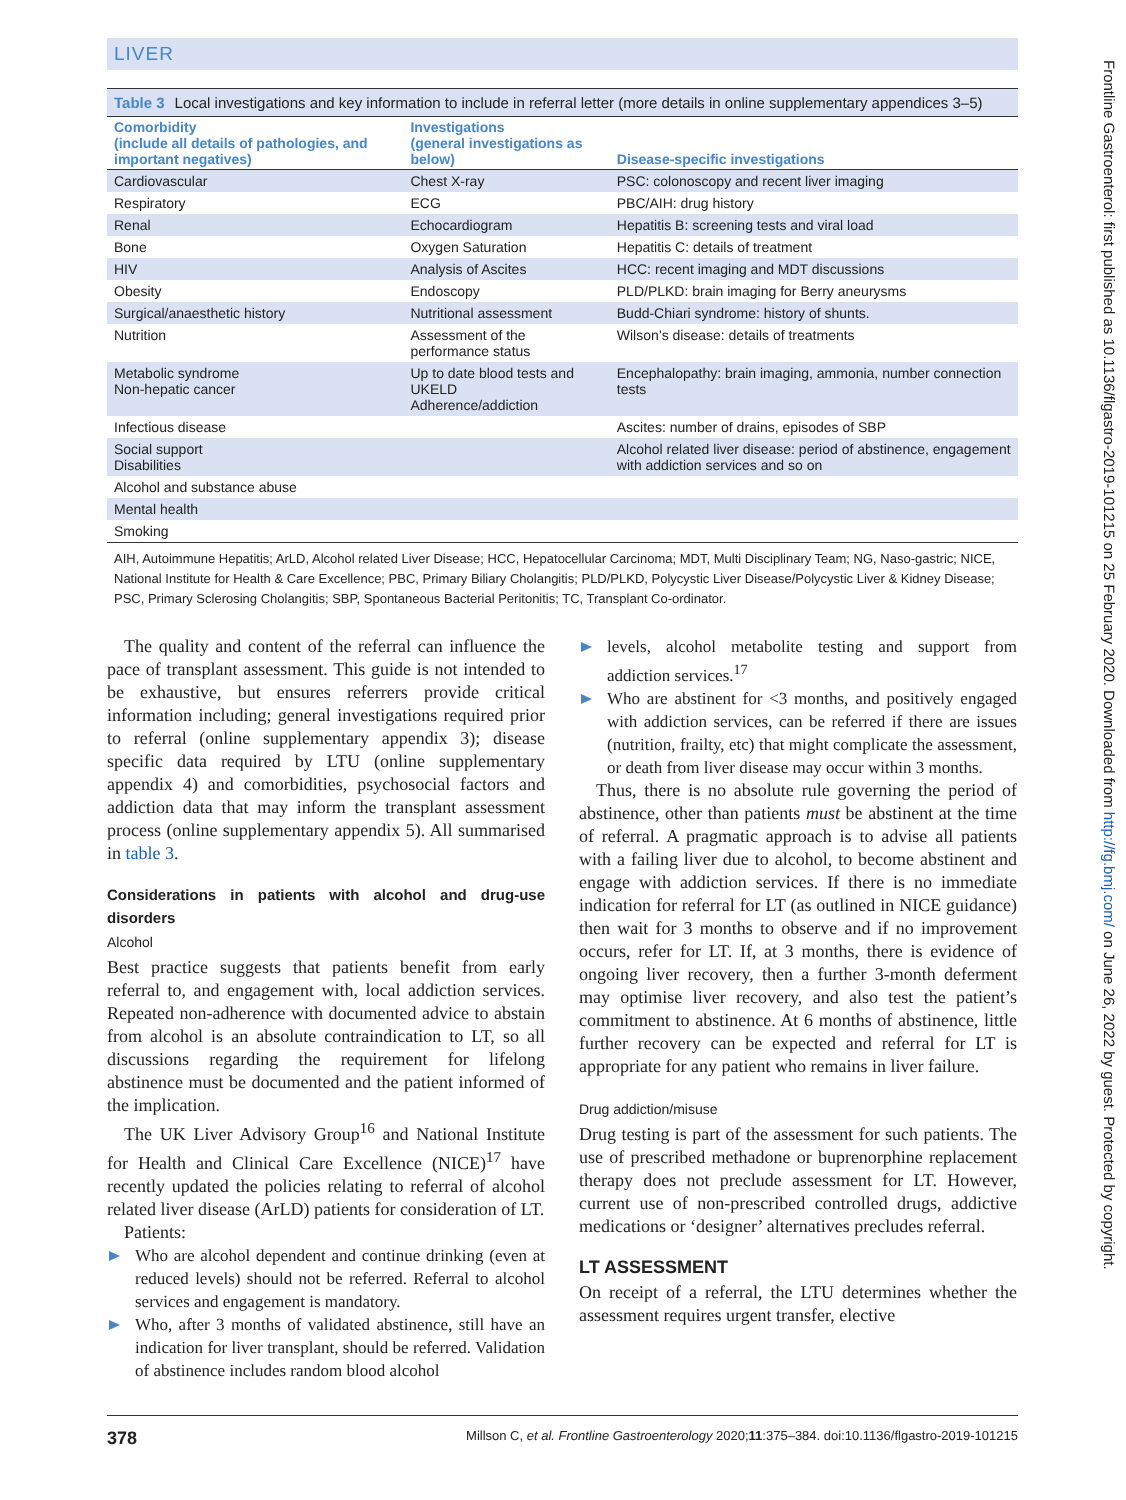LIVER
Table 3 Local investigations and key information to include in referral letter (more details in online supplementary appendices 3–5)
| Comorbidity (include all details of pathologies, and important negatives) | Investigations (general investigations as below) | Disease-specific investigations |
| --- | --- | --- |
| Cardiovascular | Chest X-ray | PSC: colonoscopy and recent liver imaging |
| Respiratory | ECG | PBC/AIH: drug history |
| Renal | Echocardiogram | Hepatitis B: screening tests and viral load |
| Bone | Oxygen Saturation | Hepatitis C: details of treatment |
| HIV | Analysis of Ascites | HCC: recent imaging and MDT discussions |
| Obesity | Endoscopy | PLD/PLKD: brain imaging for Berry aneurysms |
| Surgical/anaesthetic history | Nutritional assessment | Budd-Chiari syndrome: history of shunts. |
| Nutrition | Assessment of the performance status | Wilson’s disease: details of treatments |
| Metabolic syndrome Non-hepatic cancer | Up to date blood tests and UKELD Adherence/addiction | Encephalopathy: brain imaging, ammonia, number connection tests |
| Infectious disease | | Ascites: number of drains, episodes of SBP |
| Social support Disabilities | | Alcohol related liver disease: period of abstinence, engagement with addiction services and so on |
| Alcohol and substance abuse | | |
| Mental health | | |
| Smoking | | |
AIH, Autoimmune Hepatitis; ArLD, Alcohol related Liver Disease; HCC, Hepatocellular Carcinoma; MDT, Multi Disciplinary Team; NG, Naso-gastric; NICE, National Institute for Health & Care Excellence; PBC, Primary Biliary Cholangitis; PLD/PLKD, Polycystic Liver Disease/Polycystic Liver & Kidney Disease; PSC, Primary Sclerosing Cholangitis; SBP, Spontaneous Bacterial Peritonitis; TC, Transplant Co-ordinator.
The quality and content of the referral can influence the pace of transplant assessment. This guide is not intended to be exhaustive, but ensures referrers provide critical information including; general investigations required prior to referral (online supplementary appendix 3); disease specific data required by LTU (online supplementary appendix 4) and comorbidities, psychosocial factors and addiction data that may inform the transplant assessment process (online supplementary appendix 5). All summarised in table 3.
Considerations in patients with alcohol and drug-use disorders
Alcohol
Best practice suggests that patients benefit from early referral to, and engagement with, local addiction services. Repeated non-adherence with documented advice to abstain from alcohol is an absolute contraindication to LT, so all discussions regarding the requirement for lifelong abstinence must be documented and the patient informed of the implication.
The UK Liver Advisory Group<sup>16</sup> and National Institute for Health and Clinical Care Excellence (NICE)<sup>17</sup> have recently updated the policies relating to referral of alcohol related liver disease (ArLD) patients for consideration of LT.
Patients:
Who are alcohol dependent and continue drinking (even at reduced levels) should not be referred. Referral to alcohol services and engagement is mandatory.
Who, after 3 months of validated abstinence, still have an indication for liver transplant, should be referred. Validation of abstinence includes random blood alcohol
levels, alcohol metabolite testing and support from addiction services.<sup>17</sup>
Who are abstinent for <3 months, and positively engaged with addiction services, can be referred if there are issues (nutrition, frailty, etc) that might complicate the assessment, or death from liver disease may occur within 3 months.
Thus, there is no absolute rule governing the period of abstinence, other than patients must be abstinent at the time of referral. A pragmatic approach is to advise all patients with a failing liver due to alcohol, to become abstinent and engage with addiction services. If there is no immediate indication for referral for LT (as outlined in NICE guidance) then wait for 3 months to observe and if no improvement occurs, refer for LT. If, at 3 months, there is evidence of ongoing liver recovery, then a further 3-month deferment may optimise liver recovery, and also test the patient’s commitment to abstinence. At 6 months of abstinence, little further recovery can be expected and referral for LT is appropriate for any patient who remains in liver failure.
Drug addiction/misuse
Drug testing is part of the assessment for such patients. The use of prescribed methadone or buprenorphine replacement therapy does not preclude assessment for LT. However, current use of non-prescribed controlled drugs, addictive medications or ‘designer’ alternatives precludes referral.
LT ASSESSMENT
On receipt of a referral, the LTU determines whether the assessment requires urgent transfer, elective
378 Millson C, et al. Frontline Gastroenterology 2020;11:375–384. doi:10.1136/flgastro-2019-101215
Frontline Gastroenterol: first published as 10.1136/flgastro-2019-101215 on 25 February 2020. Downloaded from http://fg.bmj.com/ on June 26, 2022 by guest. Protected by copyright.